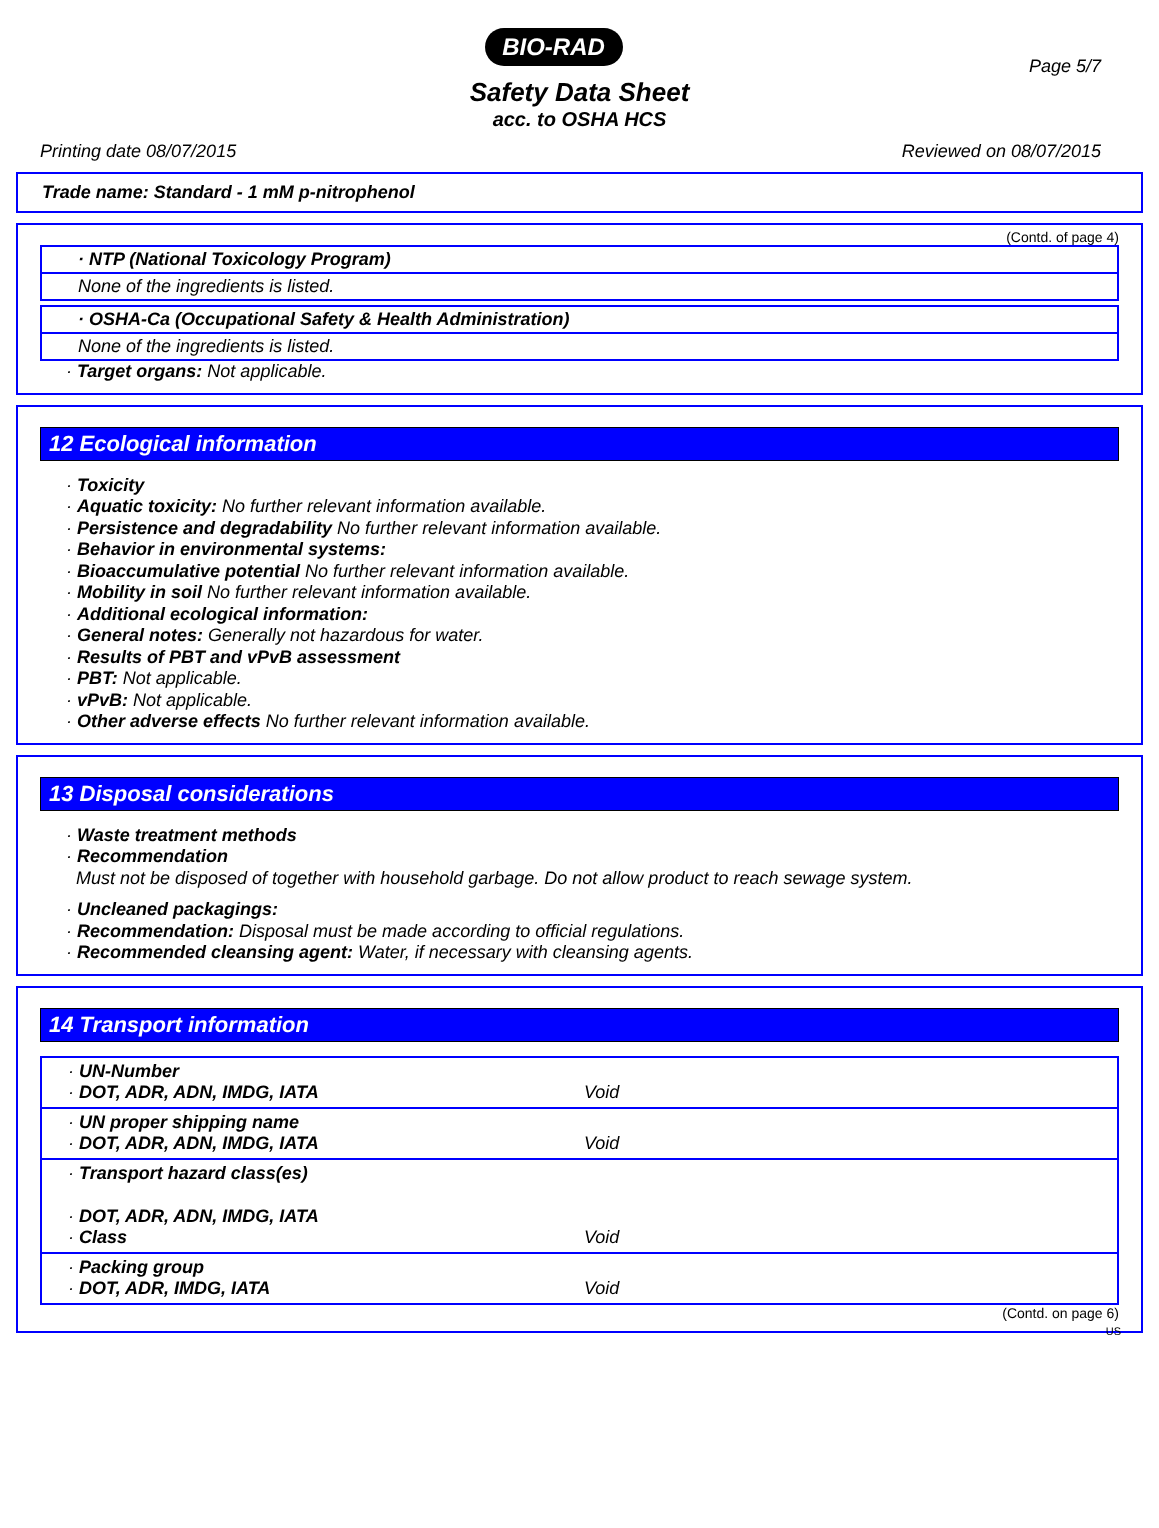BIO-RAD
Page 5/7
Safety Data Sheet
acc. to OSHA HCS
Printing date 08/07/2015 Reviewed on 08/07/2015
Trade name: Standard - 1 mM p-nitrophenol
(Contd. of page 4)
· NTP (National Toxicology Program)
None of the ingredients is listed.
· OSHA-Ca (Occupational Safety & Health Administration)
None of the ingredients is listed.
· Target organs: Not applicable.
12 Ecological information
· Toxicity
· Aquatic toxicity: No further relevant information available.
· Persistence and degradability No further relevant information available.
· Behavior in environmental systems:
· Bioaccumulative potential No further relevant information available.
· Mobility in soil No further relevant information available.
· Additional ecological information:
· General notes: Generally not hazardous for water.
· Results of PBT and vPvB assessment
· PBT: Not applicable.
· vPvB: Not applicable.
· Other adverse effects No further relevant information available.
13 Disposal considerations
· Waste treatment methods
· Recommendation
Must not be disposed of together with household garbage. Do not allow product to reach sewage system.
· Uncleaned packagings:
· Recommendation: Disposal must be made according to official regulations.
· Recommended cleansing agent: Water, if necessary with cleansing agents.
14 Transport information
| · UN-Number · DOT, ADR, ADN, IMDG, IATA | Void |
| · UN proper shipping name · DOT, ADR, ADN, IMDG, IATA | Void |
| · Transport hazard class(es) · DOT, ADR, ADN, IMDG, IATA · Class | Void |
| · Packing group · DOT, ADR, IMDG, IATA | Void |
(Contd. on page 6)
US